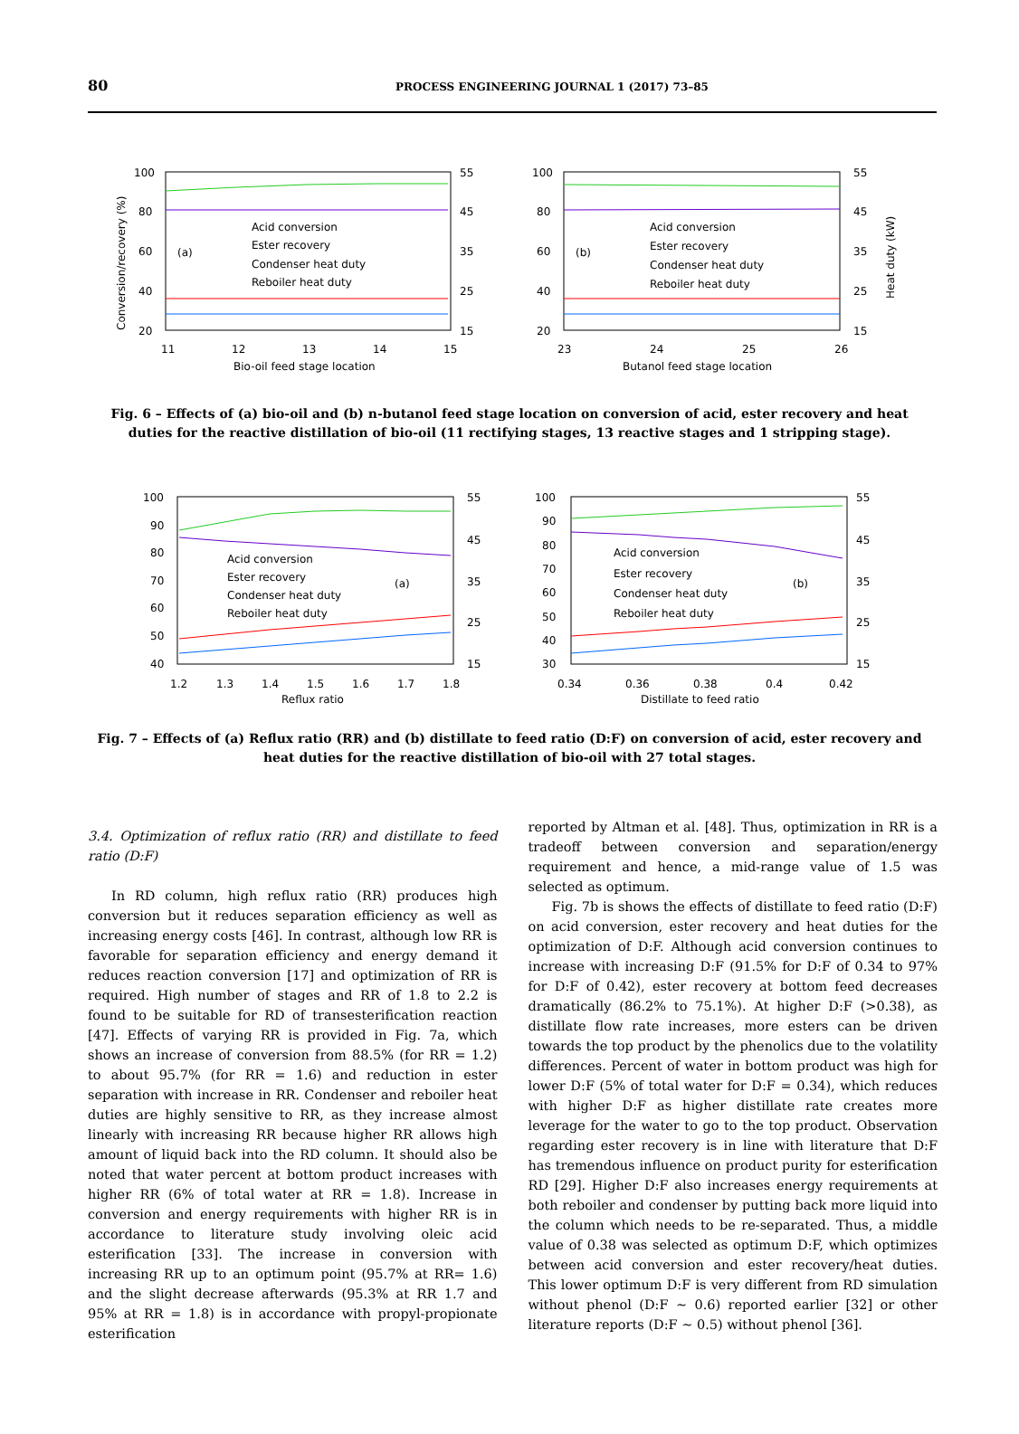80 PROCESS ENGINEERING JOURNAL 1 (2017) 73–85
100
80
60
40
20
55
45
35
25
15
11
12
13
14
15
Bio-oil feed stage location
(a)
Acid conversion
Ester recovery
Condenser heat duty
Reboiler heat duty
Conversion/recovery (%)
100
80
60
40
20
55
45
35
25
15
23
24
25
26
Butanol feed stage location
(b)
Acid conversion
Ester recovery
Condenser heat duty
Reboiler heat duty
Heat duty (kW)
Fig. 6 – Effects of (a) bio-oil and (b) n-butanol feed stage location on conversion of acid, ester recovery and heat duties for the reactive distillation of bio-oil (11 rectifying stages, 13 reactive stages and 1 stripping stage).
100
90
80
70
60
50
40
55
45
35
25
15
1.2
1.3
1.4
1.5
1.6
1.7
1.8
Reflux ratio
(a)
Acid conversion
Ester recovery
Condenser heat duty
Reboiler heat duty
100
90
80
70
60
50
40
30
55
45
35
25
15
0.34
0.36
0.38
0.4
0.42
Distillate to feed ratio
(b)
Acid conversion
Ester recovery
Condenser heat duty
Reboiler heat duty
Fig. 7 – Effects of (a) Reflux ratio (RR) and (b) distillate to feed ratio (D:F) on conversion of acid, ester recovery and heat duties for the reactive distillation of bio-oil with 27 total stages.
3.4. Optimization of reflux ratio (RR) and distillate to feed ratio (D:F)
In RD column, high reflux ratio (RR) produces high conversion but it reduces separation efficiency as well as increasing energy costs [46]. In contrast, although low RR is favorable for separation efficiency and energy demand it reduces reaction conversion [17] and optimization of RR is required. High number of stages and RR of 1.8 to 2.2 is found to be suitable for RD of transesterification reaction [47]. Effects of varying RR is provided in Fig. 7a, which shows an increase of conversion from 88.5% (for RR = 1.2) to about 95.7% (for RR = 1.6) and reduction in ester separation with increase in RR. Condenser and reboiler heat duties are highly sensitive to RR, as they increase almost linearly with increasing RR because higher RR allows high amount of liquid back into the RD column. It should also be noted that water percent at bottom product increases with higher RR (6% of total water at RR = 1.8). Increase in conversion and energy requirements with higher RR is in accordance to literature study involving oleic acid esterification [33]. The increase in conversion with increasing RR up to an optimum point (95.7% at RR= 1.6) and the slight decrease afterwards (95.3% at RR 1.7 and 95% at RR = 1.8) is in accordance with propyl-propionate esterification
reported by Altman et al. [48]. Thus, optimization in RR is a tradeoff between conversion and separation/energy requirement and hence, a mid-range value of 1.5 was selected as optimum.
Fig. 7b is shows the effects of distillate to feed ratio (D:F) on acid conversion, ester recovery and heat duties for the optimization of D:F. Although acid conversion continues to increase with increasing D:F (91.5% for D:F of 0.34 to 97% for D:F of 0.42), ester recovery at bottom feed decreases dramatically (86.2% to 75.1%). At higher D:F (>0.38), as distillate flow rate increases, more esters can be driven towards the top product by the phenolics due to the volatility differences. Percent of water in bottom product was high for lower D:F (5% of total water for D:F = 0.34), which reduces with higher D:F as higher distillate rate creates more leverage for the water to go to the top product. Observation regarding ester recovery is in line with literature that D:F has tremendous influence on product purity for esterification RD [29]. Higher D:F also increases energy requirements at both reboiler and condenser by putting back more liquid into the column which needs to be re-separated. Thus, a middle value of 0.38 was selected as optimum D:F, which optimizes between acid conversion and ester recovery/heat duties. This lower optimum D:F is very different from RD simulation without phenol (D:F ~ 0.6) reported earlier [32] or other literature reports (D:F ~ 0.5) without phenol [36].